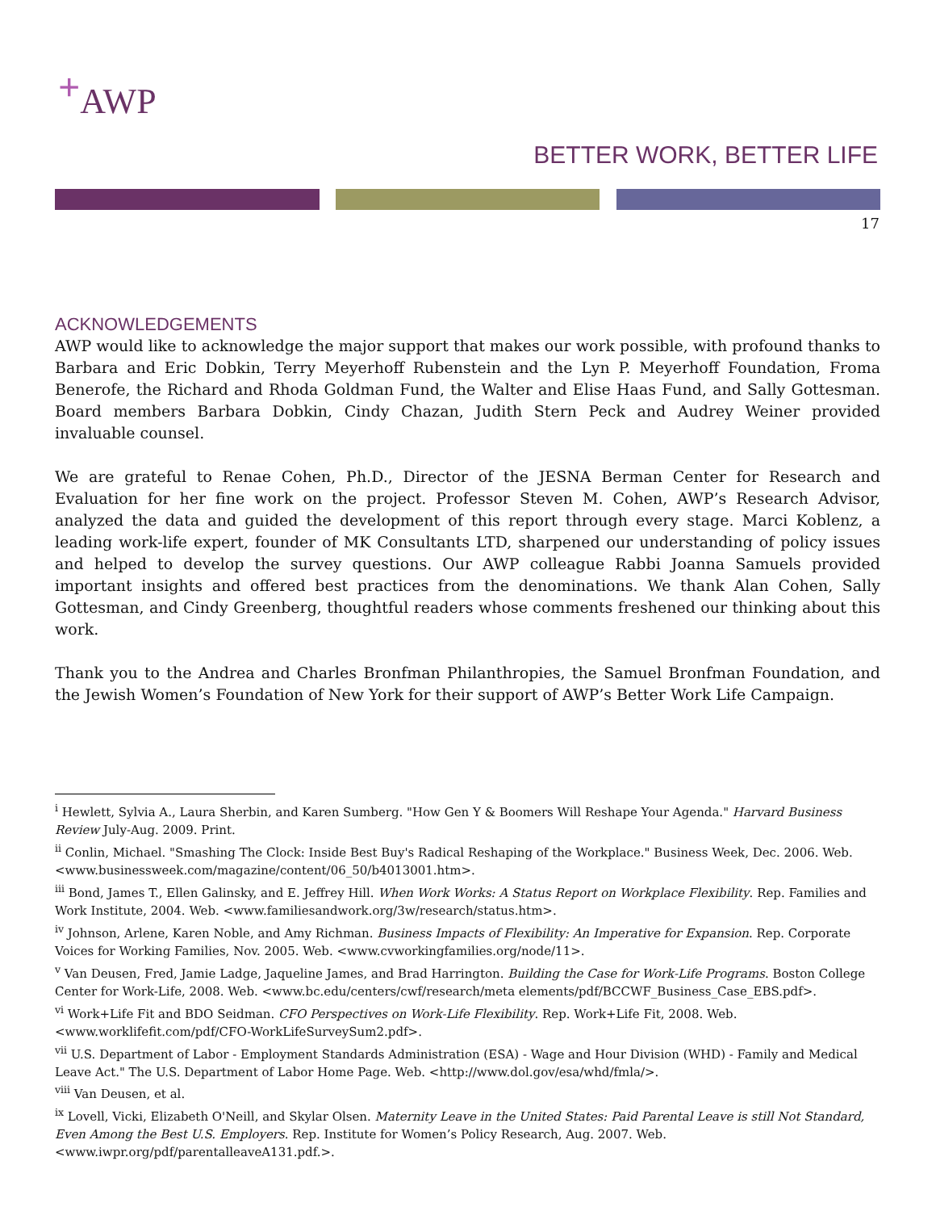<sup>+</sup>AWP
BETTER WORK, BETTER LIFE
17
ACKNOWLEDGEMENTS
AWP would like to acknowledge the major support that makes our work possible, with profound thanks to Barbara and Eric Dobkin, Terry Meyerhoff Rubenstein and the Lyn P. Meyerhoff Foundation, Froma Benerofe, the Richard and Rhoda Goldman Fund, the Walter and Elise Haas Fund, and Sally Gottesman. Board members Barbara Dobkin, Cindy Chazan, Judith Stern Peck and Audrey Weiner provided invaluable counsel.
We are grateful to Renae Cohen, Ph.D., Director of the JESNA Berman Center for Research and Evaluation for her fine work on the project. Professor Steven M. Cohen, AWP’s Research Advisor, analyzed the data and guided the development of this report through every stage. Marci Koblenz, a leading work-life expert, founder of MK Consultants LTD, sharpened our understanding of policy issues and helped to develop the survey questions. Our AWP colleague Rabbi Joanna Samuels provided important insights and offered best practices from the denominations. We thank Alan Cohen, Sally Gottesman, and Cindy Greenberg, thoughtful readers whose comments freshened our thinking about this work.
Thank you to the Andrea and Charles Bronfman Philanthropies, the Samuel Bronfman Foundation, and the Jewish Women’s Foundation of New York for their support of AWP’s Better Work Life Campaign.
<sup>i</sup> Hewlett, Sylvia A., Laura Sherbin, and Karen Sumberg. "How Gen Y & Boomers Will Reshape Your Agenda." Harvard Business Review July-Aug. 2009. Print.
<sup>ii</sup> Conlin, Michael. "Smashing The Clock: Inside Best Buy's Radical Reshaping of the Workplace." Business Week, Dec. 2006. Web. <www.businessweek.com/magazine/content/06_50/b4013001.htm>.
<sup>iii</sup> Bond, James T., Ellen Galinsky, and E. Jeffrey Hill. When Work Works: A Status Report on Workplace Flexibility. Rep. Families and Work Institute, 2004. Web. <www.familiesandwork.org/3w/research/status.htm>.
<sup>iv</sup> Johnson, Arlene, Karen Noble, and Amy Richman. Business Impacts of Flexibility: An Imperative for Expansion. Rep. Corporate Voices for Working Families, Nov. 2005. Web. <www.cvworkingfamilies.org/node/11>.
<sup>v</sup> Van Deusen, Fred, Jamie Ladge, Jaqueline James, and Brad Harrington. Building the Case for Work-Life Programs. Boston College Center for Work-Life, 2008. Web. <www.bc.edu/centers/cwf/research/meta elements/pdf/BCCWF_Business_Case_EBS.pdf>.
<sup>vi</sup> Work+Life Fit and BDO Seidman. CFO Perspectives on Work-Life Flexibility. Rep. Work+Life Fit, 2008. Web. <www.worklifefit.com/pdf/CFO-WorkLifeSurveySum2.pdf>.
<sup>vii</sup> U.S. Department of Labor - Employment Standards Administration (ESA) - Wage and Hour Division (WHD) - Family and Medical Leave Act." The U.S. Department of Labor Home Page. Web. <http://www.dol.gov/esa/whd/fmla/>.
<sup>viii</sup> Van Deusen, et al.
<sup>ix</sup> Lovell, Vicki, Elizabeth O'Neill, and Skylar Olsen. Maternity Leave in the United States: Paid Parental Leave is still Not Standard, Even Among the Best U.S. Employers. Rep. Institute for Women’s Policy Research, Aug. 2007. Web. <www.iwpr.org/pdf/parentalleaveA131.pdf.>.